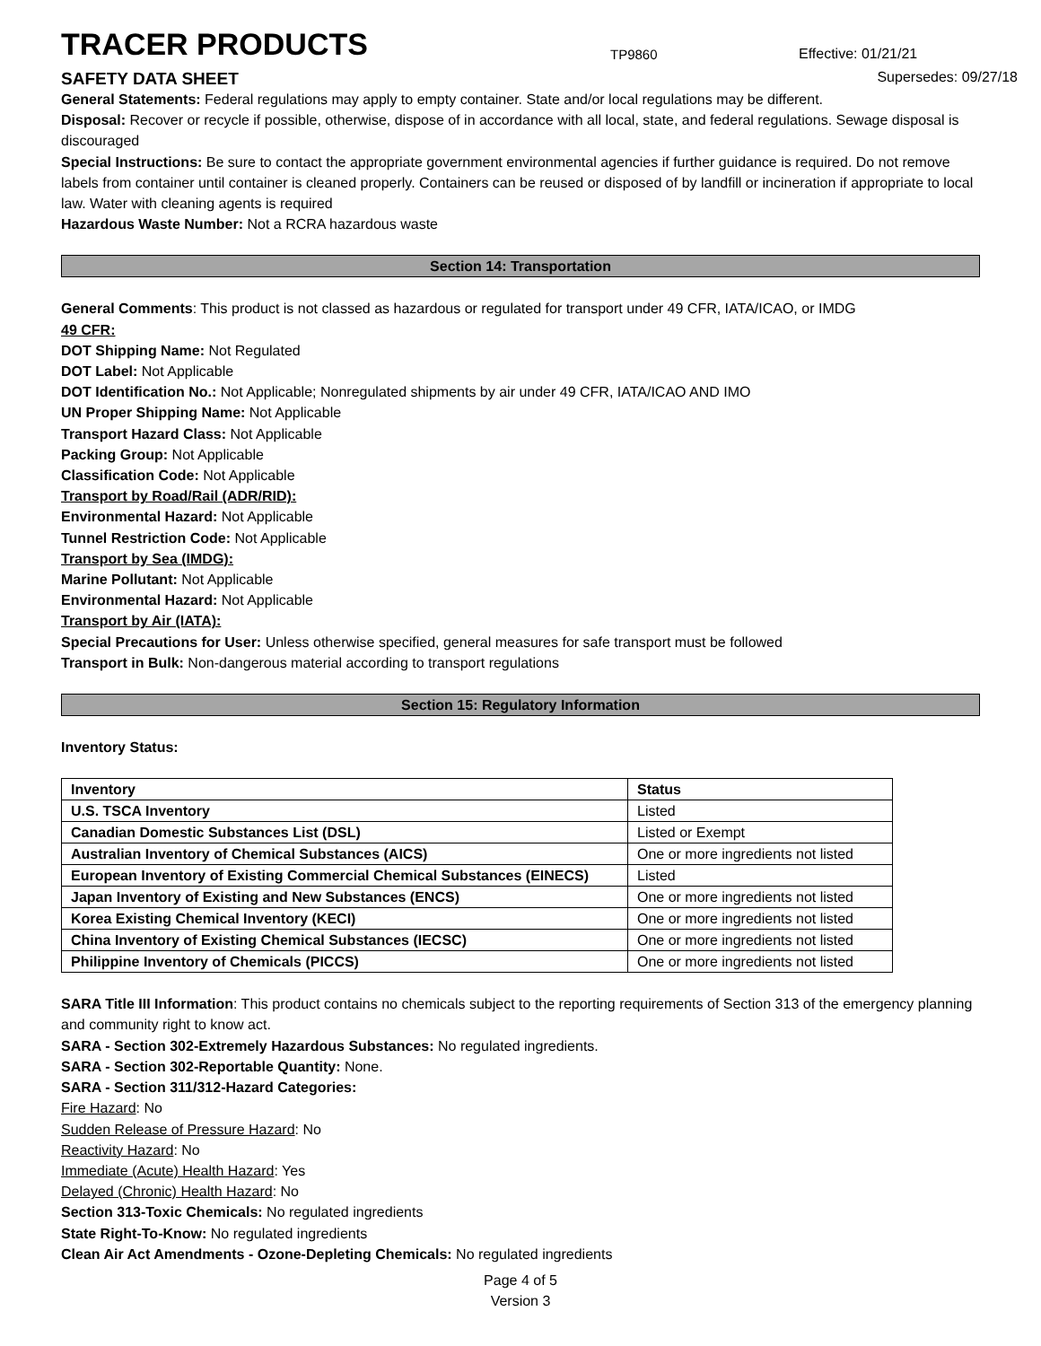TRACER PRODUCTS
TP9860
Effective: 01/21/21
SAFETY DATA SHEET Supersedes: 09/27/18
General Statements: Federal regulations may apply to empty container. State and/or local regulations may be different.
Disposal: Recover or recycle if possible, otherwise, dispose of in accordance with all local, state, and federal regulations. Sewage disposal is discouraged
Special Instructions: Be sure to contact the appropriate government environmental agencies if further guidance is required. Do not remove labels from container until container is cleaned properly. Containers can be reused or disposed of by landfill or incineration if appropriate to local law. Water with cleaning agents is required
Hazardous Waste Number: Not a RCRA hazardous waste
Section 14: Transportation
General Comments: This product is not classed as hazardous or regulated for transport under 49 CFR, IATA/ICAO, or IMDG
49 CFR:
DOT Shipping Name: Not Regulated
DOT Label: Not Applicable
DOT Identification No.: Not Applicable; Nonregulated shipments by air under 49 CFR, IATA/ICAO AND IMO
UN Proper Shipping Name: Not Applicable
Transport Hazard Class: Not Applicable
Packing Group: Not Applicable
Classification Code: Not Applicable
Transport by Road/Rail (ADR/RID):
Environmental Hazard: Not Applicable
Tunnel Restriction Code: Not Applicable
Transport by Sea (IMDG):
Marine Pollutant: Not Applicable
Environmental Hazard: Not Applicable
Transport by Air (IATA):
Special Precautions for User: Unless otherwise specified, general measures for safe transport must be followed
Transport in Bulk: Non-dangerous material according to transport regulations
Section 15: Regulatory Information
Inventory Status:
| Inventory | Status |
| --- | --- |
| U.S. TSCA Inventory | Listed |
| Canadian Domestic Substances List (DSL) | Listed or Exempt |
| Australian Inventory of Chemical Substances (AICS) | One or more ingredients not listed |
| European Inventory of Existing Commercial Chemical Substances (EINECS) | Listed |
| Japan Inventory of Existing and New Substances (ENCS) | One or more ingredients not listed |
| Korea Existing Chemical Inventory (KECI) | One or more ingredients not listed |
| China Inventory of Existing Chemical Substances (IECSC) | One or more ingredients not listed |
| Philippine Inventory of Chemicals (PICCS) | One or more ingredients not listed |
SARA Title III Information: This product contains no chemicals subject to the reporting requirements of Section 313 of the emergency planning and community right to know act.
SARA - Section 302-Extremely Hazardous Substances: No regulated ingredients.
SARA - Section 302-Reportable Quantity: None.
SARA - Section 311/312-Hazard Categories:
Fire Hazard: No
Sudden Release of Pressure Hazard: No
Reactivity Hazard: No
Immediate (Acute) Health Hazard: Yes
Delayed (Chronic) Health Hazard: No
Section 313-Toxic Chemicals: No regulated ingredients
State Right-To-Know: No regulated ingredients
Clean Air Act Amendments - Ozone-Depleting Chemicals: No regulated ingredients
Page 4 of 5
Version 3